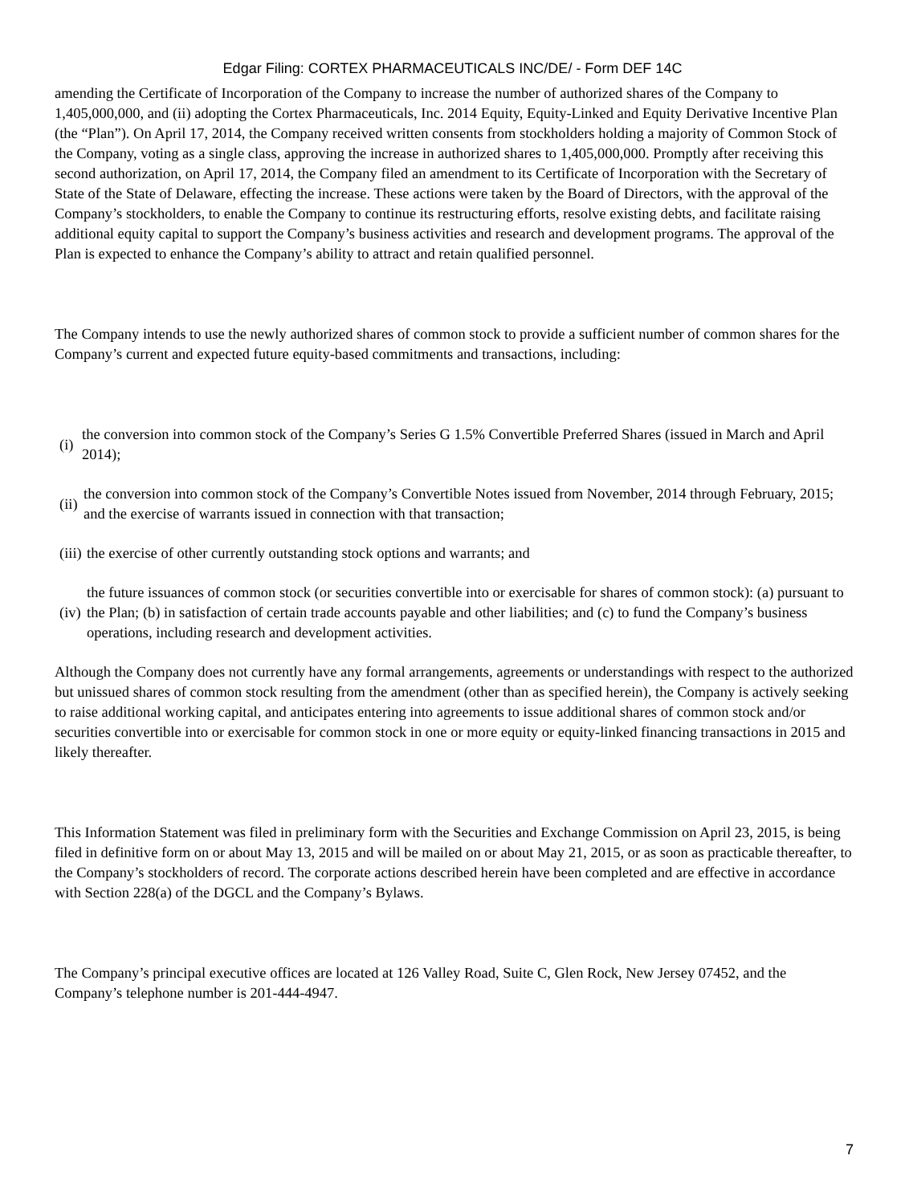Edgar Filing: CORTEX PHARMACEUTICALS INC/DE/ - Form DEF 14C
amending the Certificate of Incorporation of the Company to increase the number of authorized shares of the Company to 1,405,000,000, and (ii) adopting the Cortex Pharmaceuticals, Inc. 2014 Equity, Equity-Linked and Equity Derivative Incentive Plan (the “Plan”). On April 17, 2014, the Company received written consents from stockholders holding a majority of Common Stock of the Company, voting as a single class, approving the increase in authorized shares to 1,405,000,000. Promptly after receiving this second authorization, on April 17, 2014, the Company filed an amendment to its Certificate of Incorporation with the Secretary of State of the State of Delaware, effecting the increase. These actions were taken by the Board of Directors, with the approval of the Company’s stockholders, to enable the Company to continue its restructuring efforts, resolve existing debts, and facilitate raising additional equity capital to support the Company’s business activities and research and development programs. The approval of the Plan is expected to enhance the Company’s ability to attract and retain qualified personnel.
The Company intends to use the newly authorized shares of common stock to provide a sufficient number of common shares for the Company’s current and expected future equity-based commitments and transactions, including:
(i) the conversion into common stock of the Company’s Series G 1.5% Convertible Preferred Shares (issued in March and April 2014);
(ii) the conversion into common stock of the Company’s Convertible Notes issued from November, 2014 through February, 2015; and the exercise of warrants issued in connection with that transaction;
(iii) the exercise of other currently outstanding stock options and warrants; and
(iv) the future issuances of common stock (or securities convertible into or exercisable for shares of common stock): (a) pursuant to the Plan; (b) in satisfaction of certain trade accounts payable and other liabilities; and (c) to fund the Company’s business operations, including research and development activities.
Although the Company does not currently have any formal arrangements, agreements or understandings with respect to the authorized but unissued shares of common stock resulting from the amendment (other than as specified herein), the Company is actively seeking to raise additional working capital, and anticipates entering into agreements to issue additional shares of common stock and/or securities convertible into or exercisable for common stock in one or more equity or equity-linked financing transactions in 2015 and likely thereafter.
This Information Statement was filed in preliminary form with the Securities and Exchange Commission on April 23, 2015, is being filed in definitive form on or about May 13, 2015 and will be mailed on or about May 21, 2015, or as soon as practicable thereafter, to the Company’s stockholders of record. The corporate actions described herein have been completed and are effective in accordance with Section 228(a) of the DGCL and the Company’s Bylaws.
The Company’s principal executive offices are located at 126 Valley Road, Suite C, Glen Rock, New Jersey 07452, and the Company’s telephone number is 201-444-4947.
7